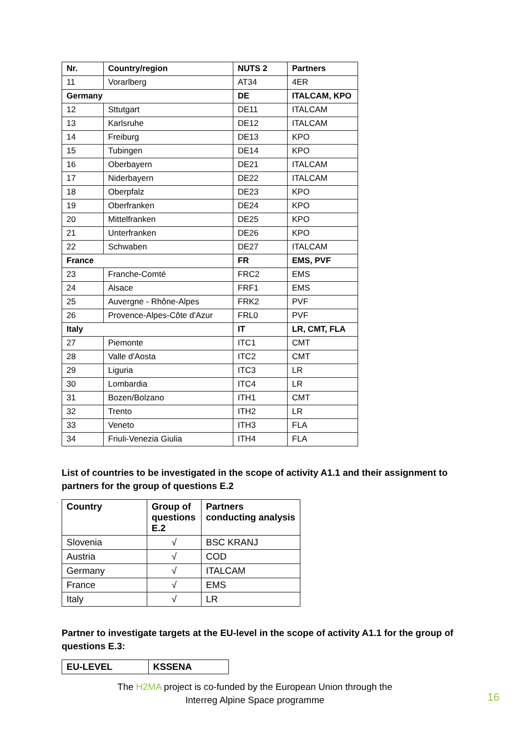| Nr. | Country/region | NUTS 2 | Partners |
| --- | --- | --- | --- |
| 11 | Vorarlberg | AT34 | 4ER |
| Germany | | DE | ITALCAM, KPO |
| 12 | Sttutgart | DE11 | ITALCAM |
| 13 | Karlsruhe | DE12 | ITALCAM |
| 14 | Freiburg | DE13 | KPO |
| 15 | Tubingen | DE14 | KPO |
| 16 | Oberbayern | DE21 | ITALCAM |
| 17 | Niderbayern | DE22 | ITALCAM |
| 18 | Oberpfalz | DE23 | KPO |
| 19 | Oberfranken | DE24 | KPO |
| 20 | Mittelfranken | DE25 | KPO |
| 21 | Unterfranken | DE26 | KPO |
| 22 | Schwaben | DE27 | ITALCAM |
| France | | FR | EMS, PVF |
| 23 | Franche-Comté | FRC2 | EMS |
| 24 | Alsace | FRF1 | EMS |
| 25 | Auvergne - Rhône-Alpes | FRK2 | PVF |
| 26 | Provence-Alpes-Côte d'Azur | FRL0 | PVF |
| Italy | | IT | LR, CMT, FLA |
| 27 | Piemonte | ITC1 | CMT |
| 28 | Valle d'Aosta | ITC2 | CMT |
| 29 | Liguria | ITC3 | LR |
| 30 | Lombardia | ITC4 | LR |
| 31 | Bozen/Bolzano | ITH1 | CMT |
| 32 | Trento | ITH2 | LR |
| 33 | Veneto | ITH3 | FLA |
| 34 | Friuli-Venezia Giulia | ITH4 | FLA |
List of countries to be investigated in the scope of activity A1.1 and their assignment to partners for the group of questions E.2
| Country | Group of questions E.2 | Partners conducting analysis |
| --- | --- | --- |
| Slovenia | √ | BSC KRANJ |
| Austria | √ | COD |
| Germany | √ | ITALCAM |
| France | √ | EMS |
| Italy | √ | LR |
Partner to investigate targets at the EU-level in the scope of activity A1.1 for the group of questions E.3:
| EU-LEVEL | KSSENA |
The H2MA project is co-funded by the European Union through the
Interreg Alpine Space programme
16